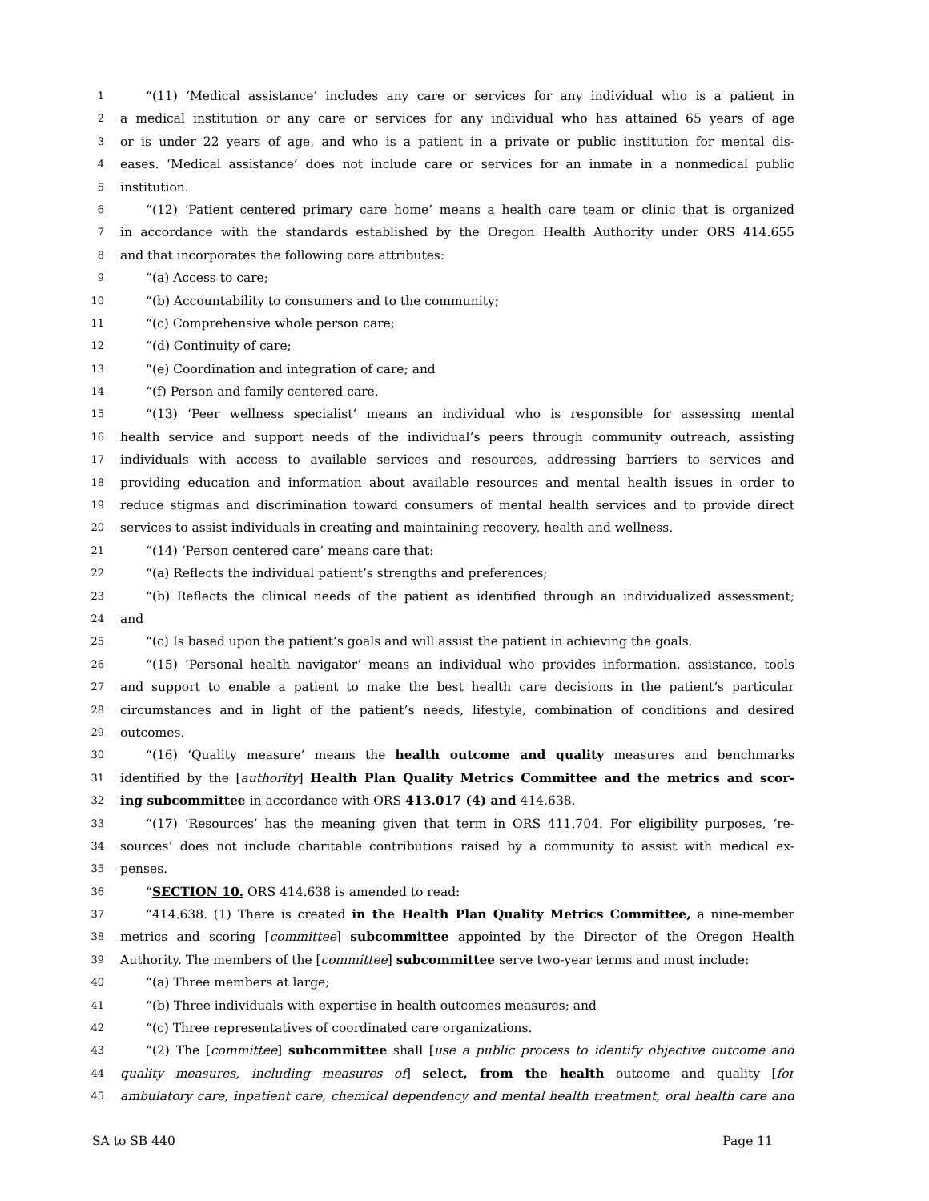1 “(11) ‘Medical assistance’ includes any care or services for any individual who is a patient in
2 a medical institution or any care or services for any individual who has attained 65 years of age
3 or is under 22 years of age, and who is a patient in a private or public institution for mental dis-
4 eases. ‘Medical assistance’ does not include care or services for an inmate in a nonmedical public
5 institution.
6 “(12) ‘Patient centered primary care home’ means a health care team or clinic that is organized
7 in accordance with the standards established by the Oregon Health Authority under ORS 414.655
8 and that incorporates the following core attributes:
9 “(a) Access to care;
10 “(b) Accountability to consumers and to the community;
11 “(c) Comprehensive whole person care;
12 “(d) Continuity of care;
13 “(e) Coordination and integration of care; and
14 “(f) Person and family centered care.
15 “(13) ‘Peer wellness specialist’ means an individual who is responsible for assessing mental
16 health service and support needs of the individual’s peers through community outreach, assisting
17 individuals with access to available services and resources, addressing barriers to services and
18 providing education and information about available resources and mental health issues in order to
19 reduce stigmas and discrimination toward consumers of mental health services and to provide direct
20 services to assist individuals in creating and maintaining recovery, health and wellness.
21 “(14) ‘Person centered care’ means care that:
22 “(a) Reflects the individual patient’s strengths and preferences;
23 “(b) Reflects the clinical needs of the patient as identified through an individualized assessment;
24 and
25 “(c) Is based upon the patient’s goals and will assist the patient in achieving the goals.
26 “(15) ‘Personal health navigator’ means an individual who provides information, assistance, tools
27 and support to enable a patient to make the best health care decisions in the patient’s particular
28 circumstances and in light of the patient’s needs, lifestyle, combination of conditions and desired
29 outcomes.
30 “(16) ‘Quality measure’ means the health outcome and quality measures and benchmarks
31 identified by the [authority] Health Plan Quality Metrics Committee and the metrics and scor-
32 ing subcommittee in accordance with ORS 413.017 (4) and 414.638.
33 “(17) ‘Resources’ has the meaning given that term in ORS 411.704. For eligibility purposes, ‘re-
34 sources’ does not include charitable contributions raised by a community to assist with medical ex-
35 penses.
36 “SECTION 10. ORS 414.638 is amended to read:
37 “414.638. (1) There is created in the Health Plan Quality Metrics Committee, a nine-member
38 metrics and scoring [committee] subcommittee appointed by the Director of the Oregon Health
39 Authority. The members of the [committee] subcommittee serve two-year terms and must include:
40 “(a) Three members at large;
41 “(b) Three individuals with expertise in health outcomes measures; and
42 “(c) Three representatives of coordinated care organizations.
43 “(2) The [committee] subcommittee shall [use a public process to identify objective outcome and
44 quality measures, including measures of] select, from the health outcome and quality [for
45 ambulatory care, inpatient care, chemical dependency and mental health treatment, oral health care and
SA to SB 440 Page 11